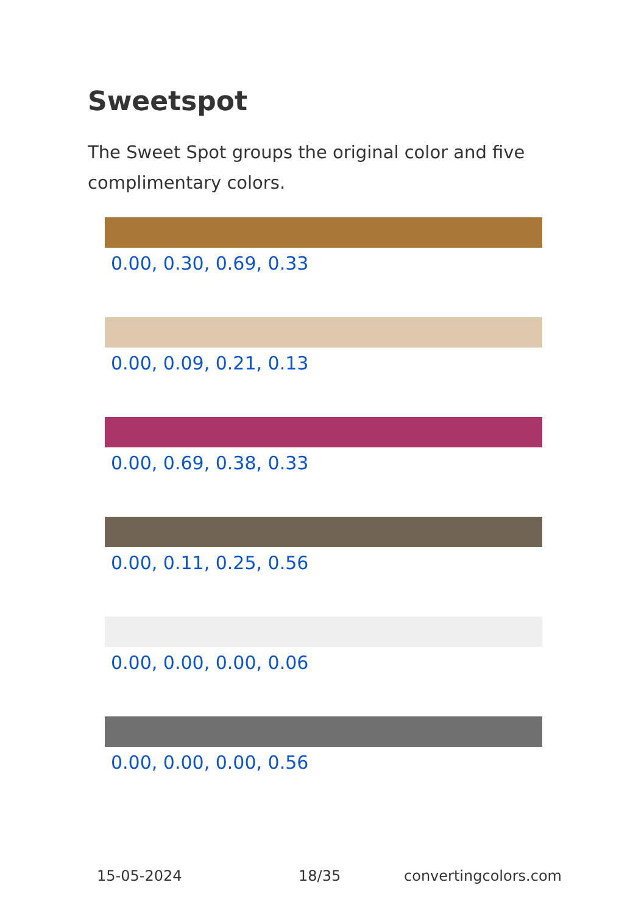Sweetspot
The Sweet Spot groups the original color and five complimentary colors.
0.00, 0.30, 0.69, 0.33
0.00, 0.09, 0.21, 0.13
0.00, 0.69, 0.38, 0.33
0.00, 0.11, 0.25, 0.56
0.00, 0.00, 0.00, 0.06
0.00, 0.00, 0.00, 0.56
15-05-2024 18/35 convertingcolors.com